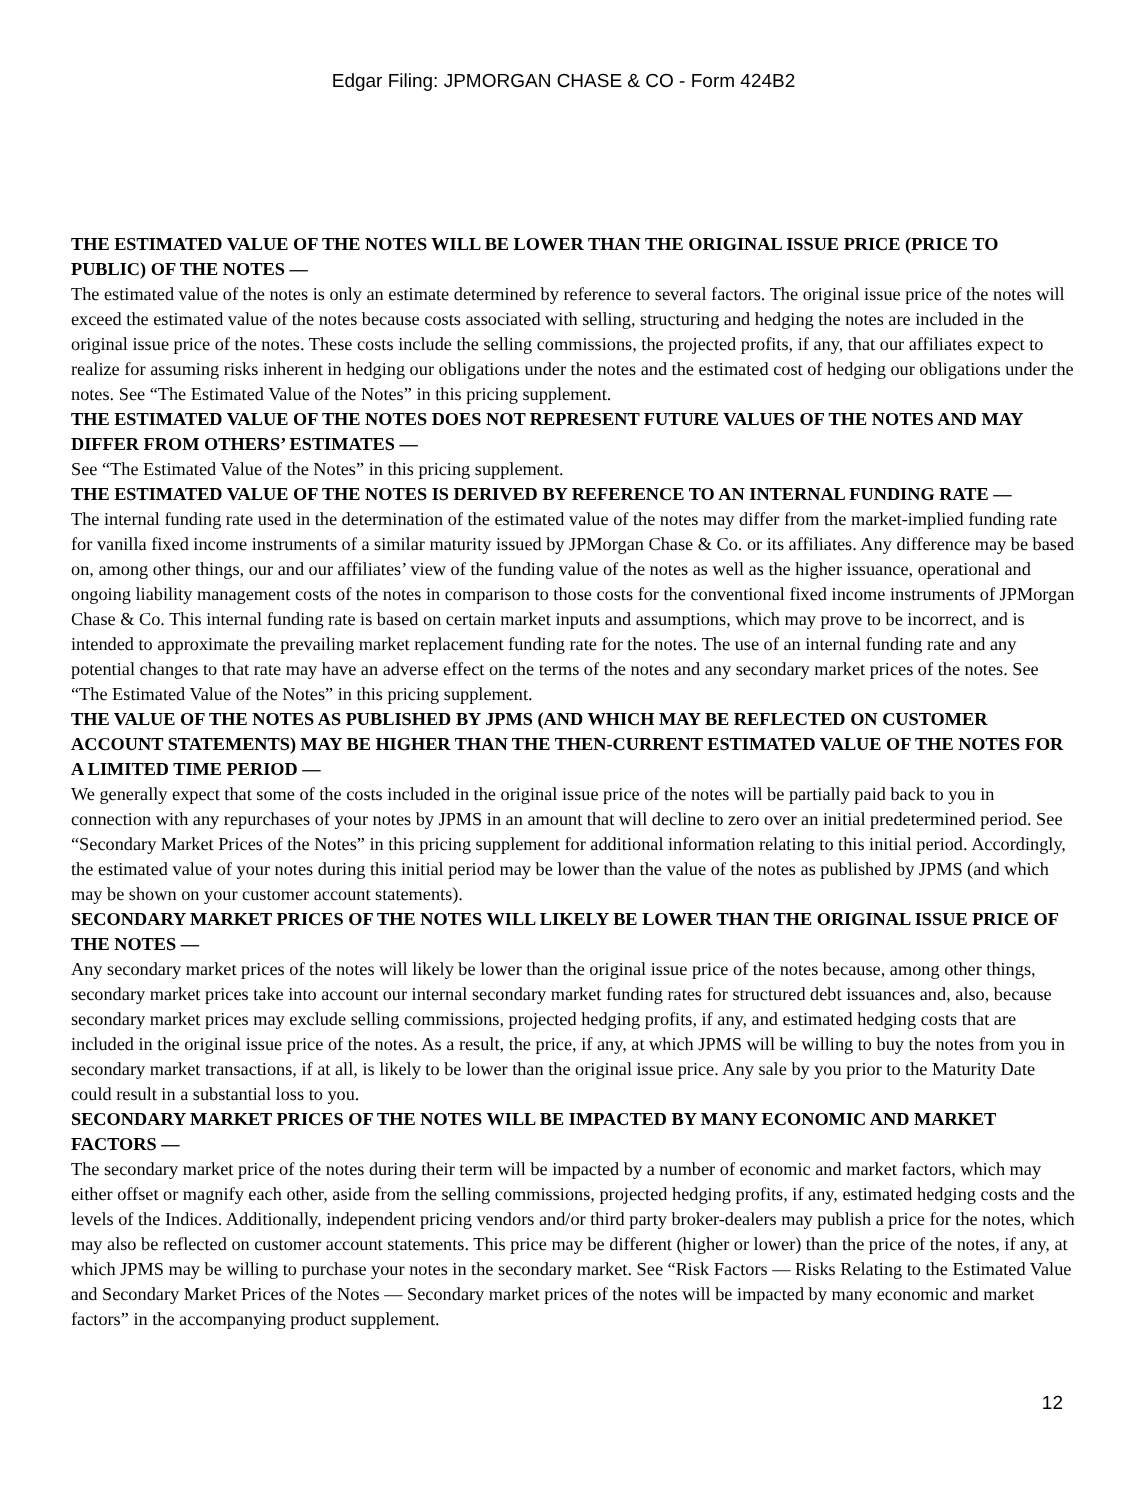Edgar Filing: JPMORGAN CHASE & CO - Form 424B2
THE ESTIMATED VALUE OF THE NOTES WILL BE LOWER THAN THE ORIGINAL ISSUE PRICE (PRICE TO PUBLIC) OF THE NOTES —
The estimated value of the notes is only an estimate determined by reference to several factors. The original issue price of the notes will exceed the estimated value of the notes because costs associated with selling, structuring and hedging the notes are included in the original issue price of the notes. These costs include the selling commissions, the projected profits, if any, that our affiliates expect to realize for assuming risks inherent in hedging our obligations under the notes and the estimated cost of hedging our obligations under the notes. See “The Estimated Value of the Notes” in this pricing supplement.
THE ESTIMATED VALUE OF THE NOTES DOES NOT REPRESENT FUTURE VALUES OF THE NOTES AND MAY DIFFER FROM OTHERS’ ESTIMATES —
See “The Estimated Value of the Notes” in this pricing supplement.
THE ESTIMATED VALUE OF THE NOTES IS DERIVED BY REFERENCE TO AN INTERNAL FUNDING RATE —
The internal funding rate used in the determination of the estimated value of the notes may differ from the market-implied funding rate for vanilla fixed income instruments of a similar maturity issued by JPMorgan Chase & Co. or its affiliates. Any difference may be based on, among other things, our and our affiliates’ view of the funding value of the notes as well as the higher issuance, operational and ongoing liability management costs of the notes in comparison to those costs for the conventional fixed income instruments of JPMorgan Chase & Co. This internal funding rate is based on certain market inputs and assumptions, which may prove to be incorrect, and is intended to approximate the prevailing market replacement funding rate for the notes. The use of an internal funding rate and any potential changes to that rate may have an adverse effect on the terms of the notes and any secondary market prices of the notes. See “The Estimated Value of the Notes” in this pricing supplement.
THE VALUE OF THE NOTES AS PUBLISHED BY JPMS (AND WHICH MAY BE REFLECTED ON CUSTOMER ACCOUNT STATEMENTS) MAY BE HIGHER THAN THE THEN-CURRENT ESTIMATED VALUE OF THE NOTES FOR A LIMITED TIME PERIOD —
We generally expect that some of the costs included in the original issue price of the notes will be partially paid back to you in connection with any repurchases of your notes by JPMS in an amount that will decline to zero over an initial predetermined period. See “Secondary Market Prices of the Notes” in this pricing supplement for additional information relating to this initial period. Accordingly, the estimated value of your notes during this initial period may be lower than the value of the notes as published by JPMS (and which may be shown on your customer account statements).
SECONDARY MARKET PRICES OF THE NOTES WILL LIKELY BE LOWER THAN THE ORIGINAL ISSUE PRICE OF THE NOTES —
Any secondary market prices of the notes will likely be lower than the original issue price of the notes because, among other things, secondary market prices take into account our internal secondary market funding rates for structured debt issuances and, also, because secondary market prices may exclude selling commissions, projected hedging profits, if any, and estimated hedging costs that are included in the original issue price of the notes. As a result, the price, if any, at which JPMS will be willing to buy the notes from you in secondary market transactions, if at all, is likely to be lower than the original issue price. Any sale by you prior to the Maturity Date could result in a substantial loss to you.
SECONDARY MARKET PRICES OF THE NOTES WILL BE IMPACTED BY MANY ECONOMIC AND MARKET FACTORS —
The secondary market price of the notes during their term will be impacted by a number of economic and market factors, which may either offset or magnify each other, aside from the selling commissions, projected hedging profits, if any, estimated hedging costs and the levels of the Indices. Additionally, independent pricing vendors and/or third party broker-dealers may publish a price for the notes, which may also be reflected on customer account statements. This price may be different (higher or lower) than the price of the notes, if any, at which JPMS may be willing to purchase your notes in the secondary market. See “Risk Factors — Risks Relating to the Estimated Value and Secondary Market Prices of the Notes — Secondary market prices of the notes will be impacted by many economic and market factors” in the accompanying product supplement.
12